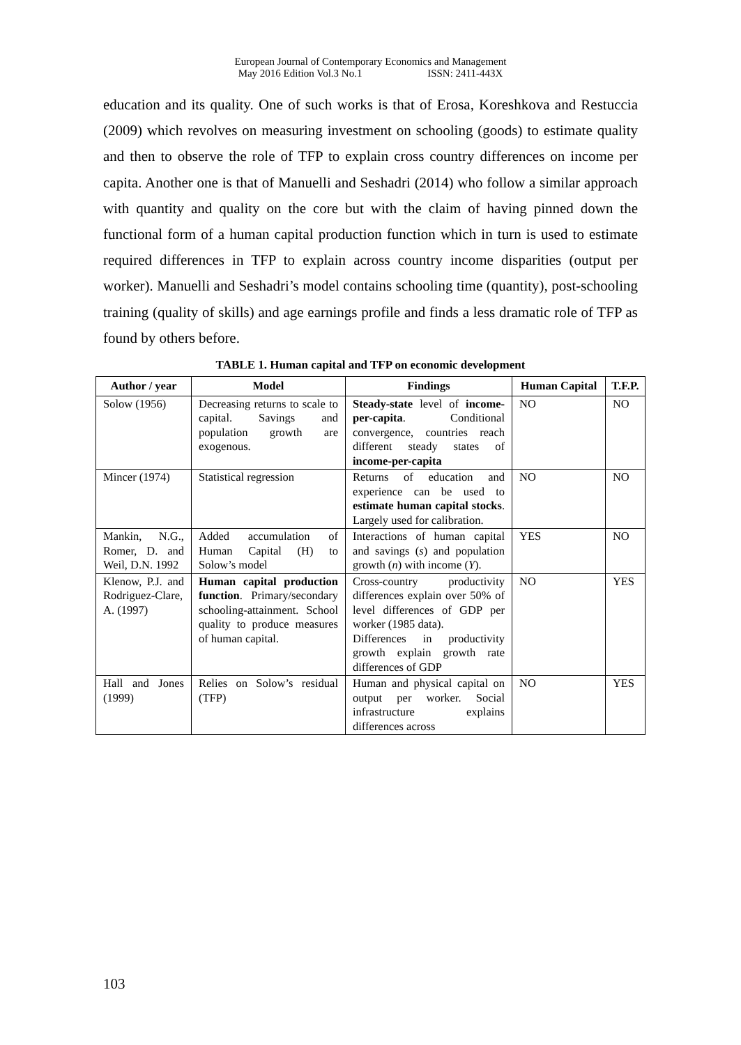European Journal of Contemporary Economics and Management
May 2016 Edition Vol.3 No.1 ISSN: 2411-443X
education and its quality. One of such works is that of Erosa, Koreshkova and Restuccia (2009) which revolves on measuring investment on schooling (goods) to estimate quality and then to observe the role of TFP to explain cross country differences on income per capita. Another one is that of Manuelli and Seshadri (2014) who follow a similar approach with quantity and quality on the core but with the claim of having pinned down the functional form of a human capital production function which in turn is used to estimate required differences in TFP to explain across country income disparities (output per worker). Manuelli and Seshadri’s model contains schooling time (quantity), post-schooling training (quality of skills) and age earnings profile and finds a less dramatic role of TFP as found by others before.
TABLE 1. Human capital and TFP on economic development
| Author / year | Model | Findings | Human Capital | T.F.P. |
| --- | --- | --- | --- | --- |
| Solow (1956) | Decreasing returns to scale to capital. Savings and population growth are exogenous. | Steady-state level of income-per-capita . Conditional convergence, countries reach different steady states of income-per-capita | NO | NO |
| Mincer (1974) | Statistical regression | Returns of education and experience can be used to estimate human capital stocks . Largely used for calibration. | NO | NO |
| Mankin, N.G., Romer, D. and Weil, D.N. 1992 | Added accumulation of Human Capital (H) to Solow’s model | Interactions of human capital and savings ( s ) and population growth ( n ) with income ( Y ). | YES | NO |
| Klenow, P.J. and Rodriguez-Clare, A. (1997) | Human capital production function . Primary/secondary schooling-attainment. School quality to produce measures of human capital. | Cross-country productivity differences explain over 50% of level differences of GDP per worker (1985 data). Differences in productivity growth explain growth rate differences of GDP | NO | YES |
| Hall and Jones (1999) | Relies on Solow’s residual (TFP) | Human and physical capital on output per worker. Social infrastructure explains differences across | NO | YES |
103